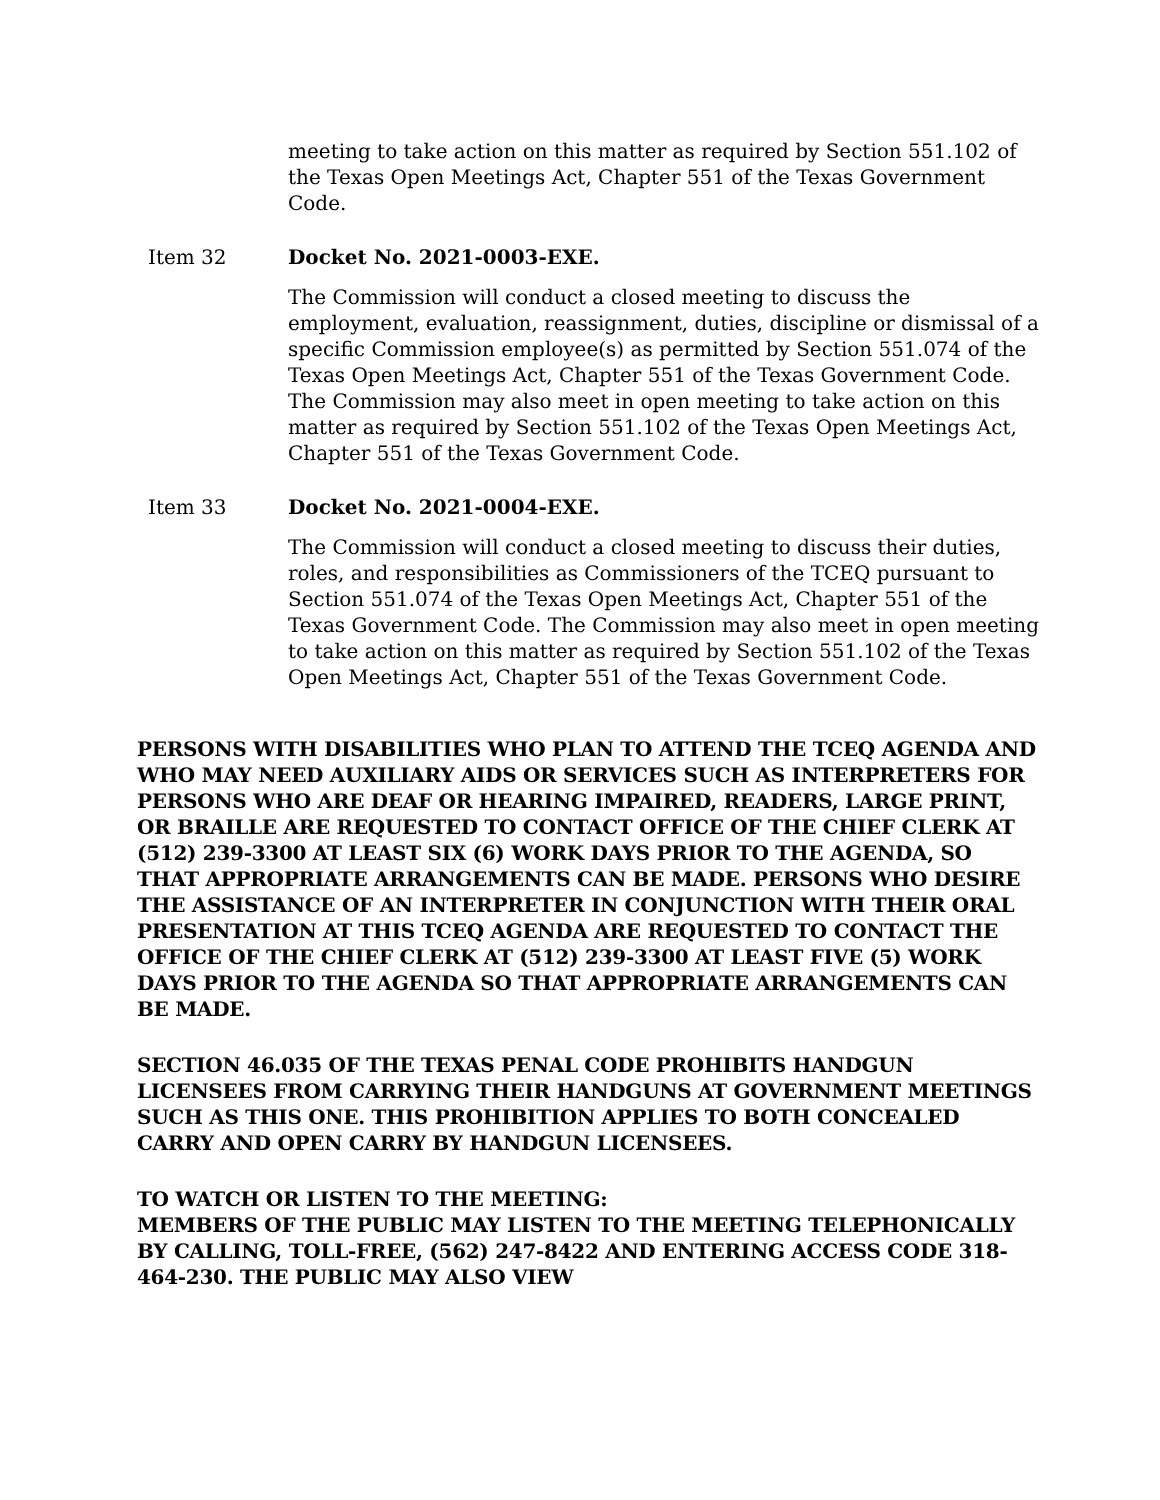meeting to take action on this matter as required by Section 551.102 of the Texas Open Meetings Act, Chapter 551 of the Texas Government Code.
Item 32 Docket No. 2021-0003-EXE.
The Commission will conduct a closed meeting to discuss the employment, evaluation, reassignment, duties, discipline or dismissal of a specific Commission employee(s) as permitted by Section 551.074 of the Texas Open Meetings Act, Chapter 551 of the Texas Government Code. The Commission may also meet in open meeting to take action on this matter as required by Section 551.102 of the Texas Open Meetings Act, Chapter 551 of the Texas Government Code.
Item 33 Docket No. 2021-0004-EXE.
The Commission will conduct a closed meeting to discuss their duties, roles, and responsibilities as Commissioners of the TCEQ pursuant to Section 551.074 of the Texas Open Meetings Act, Chapter 551 of the Texas Government Code. The Commission may also meet in open meeting to take action on this matter as required by Section 551.102 of the Texas Open Meetings Act, Chapter 551 of the Texas Government Code.
PERSONS WITH DISABILITIES WHO PLAN TO ATTEND THE TCEQ AGENDA AND WHO MAY NEED AUXILIARY AIDS OR SERVICES SUCH AS INTERPRETERS FOR PERSONS WHO ARE DEAF OR HEARING IMPAIRED, READERS, LARGE PRINT, OR BRAILLE ARE REQUESTED TO CONTACT OFFICE OF THE CHIEF CLERK AT (512) 239-3300 AT LEAST SIX (6) WORK DAYS PRIOR TO THE AGENDA, SO THAT APPROPRIATE ARRANGEMENTS CAN BE MADE. PERSONS WHO DESIRE THE ASSISTANCE OF AN INTERPRETER IN CONJUNCTION WITH THEIR ORAL PRESENTATION AT THIS TCEQ AGENDA ARE REQUESTED TO CONTACT THE OFFICE OF THE CHIEF CLERK AT (512) 239-3300 AT LEAST FIVE (5) WORK DAYS PRIOR TO THE AGENDA SO THAT APPROPRIATE ARRANGEMENTS CAN BE MADE.
SECTION 46.035 OF THE TEXAS PENAL CODE PROHIBITS HANDGUN LICENSEES FROM CARRYING THEIR HANDGUNS AT GOVERNMENT MEETINGS SUCH AS THIS ONE. THIS PROHIBITION APPLIES TO BOTH CONCEALED CARRY AND OPEN CARRY BY HANDGUN LICENSEES.
TO WATCH OR LISTEN TO THE MEETING:
MEMBERS OF THE PUBLIC MAY LISTEN TO THE MEETING TELEPHONICALLY BY CALLING, TOLL-FREE, (562) 247-8422 AND ENTERING ACCESS CODE 318-464-230. THE PUBLIC MAY ALSO VIEW